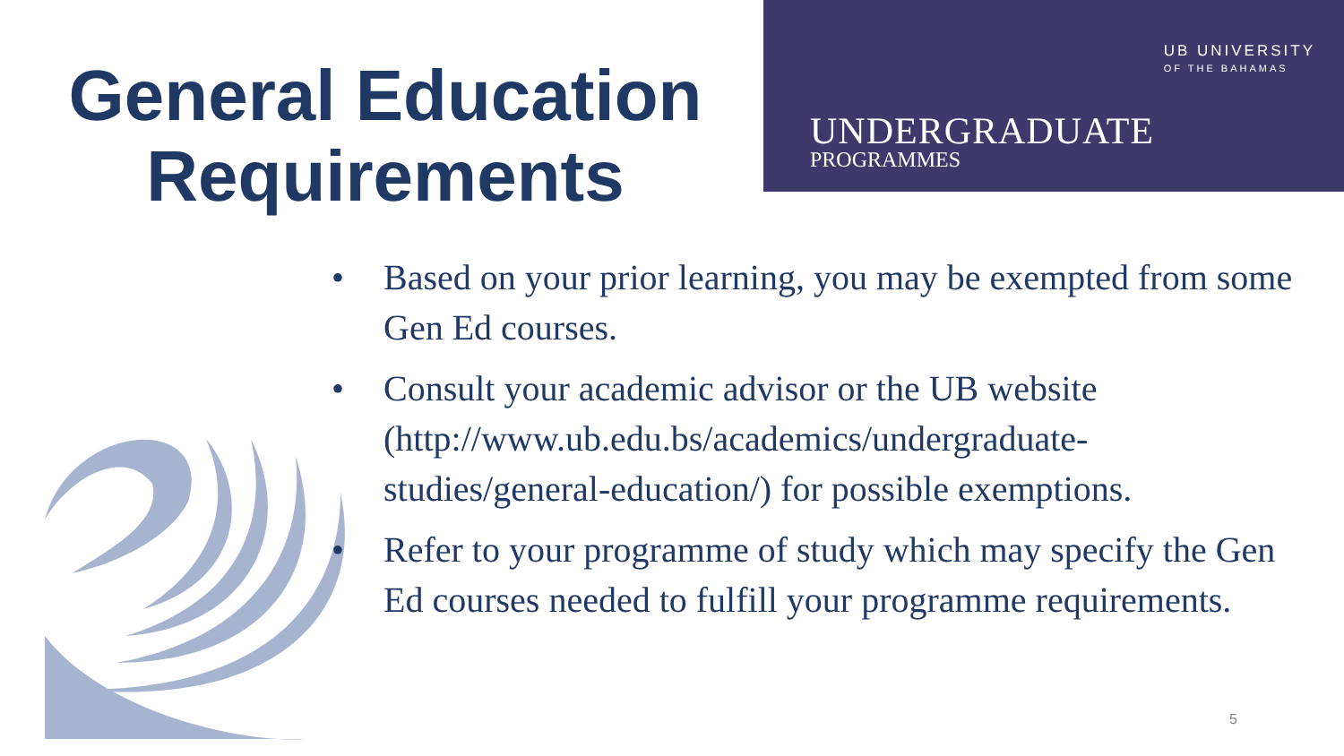General Education Requirements
UB UNIVERSITY
OF THE BAHAMAS
UNDERGRADUATE
PROGRAMMES
• Based on your prior learning, you may be exempted from some Gen Ed courses.
• Consult your academic advisor or the UB website (http://www.ub.edu.bs/academics/undergraduate-studies/general-education/) for possible exemptions.
• Refer to your programme of study which may specify the Gen Ed courses needed to fulfill your programme requirements.
5